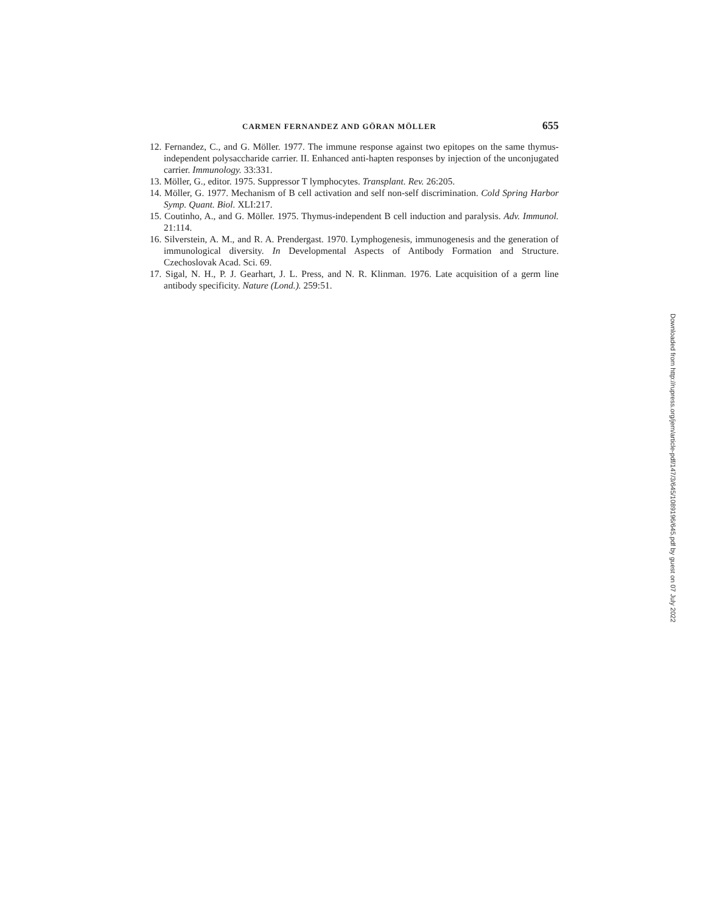CARMEN FERNANDEZ AND GÖRAN MÖLLER 655
12. Fernandez, C., and G. Möller. 1977. The immune response against two epitopes on the same thymus-independent polysaccharide carrier. II. Enhanced anti-hapten responses by injection of the unconjugated carrier. Immunology. 33:331.
13. Möller, G., editor. 1975. Suppressor T lymphocytes. Transplant. Rev. 26:205.
14. Möller, G. 1977. Mechanism of B cell activation and self non-self discrimination. Cold Spring Harbor Symp. Quant. Biol. XLI:217.
15. Coutinho, A., and G. Möller. 1975. Thymus-independent B cell induction and paralysis. Adv. Immunol. 21:114.
16. Silverstein, A. M., and R. A. Prendergast. 1970. Lymphogenesis, immunogenesis and the generation of immunological diversity. In Developmental Aspects of Antibody Formation and Structure. Czechoslovak Acad. Sci. 69.
17. Sigal, N. H., P. J. Gearhart, J. L. Press, and N. R. Klinman. 1976. Late acquisition of a germ line antibody specificity. Nature (Lond.). 259:51.
Downloaded from http://rupress.org/jem/article-pdf/147/3/645/1089196/645.pdf by guest on 07 July 2022